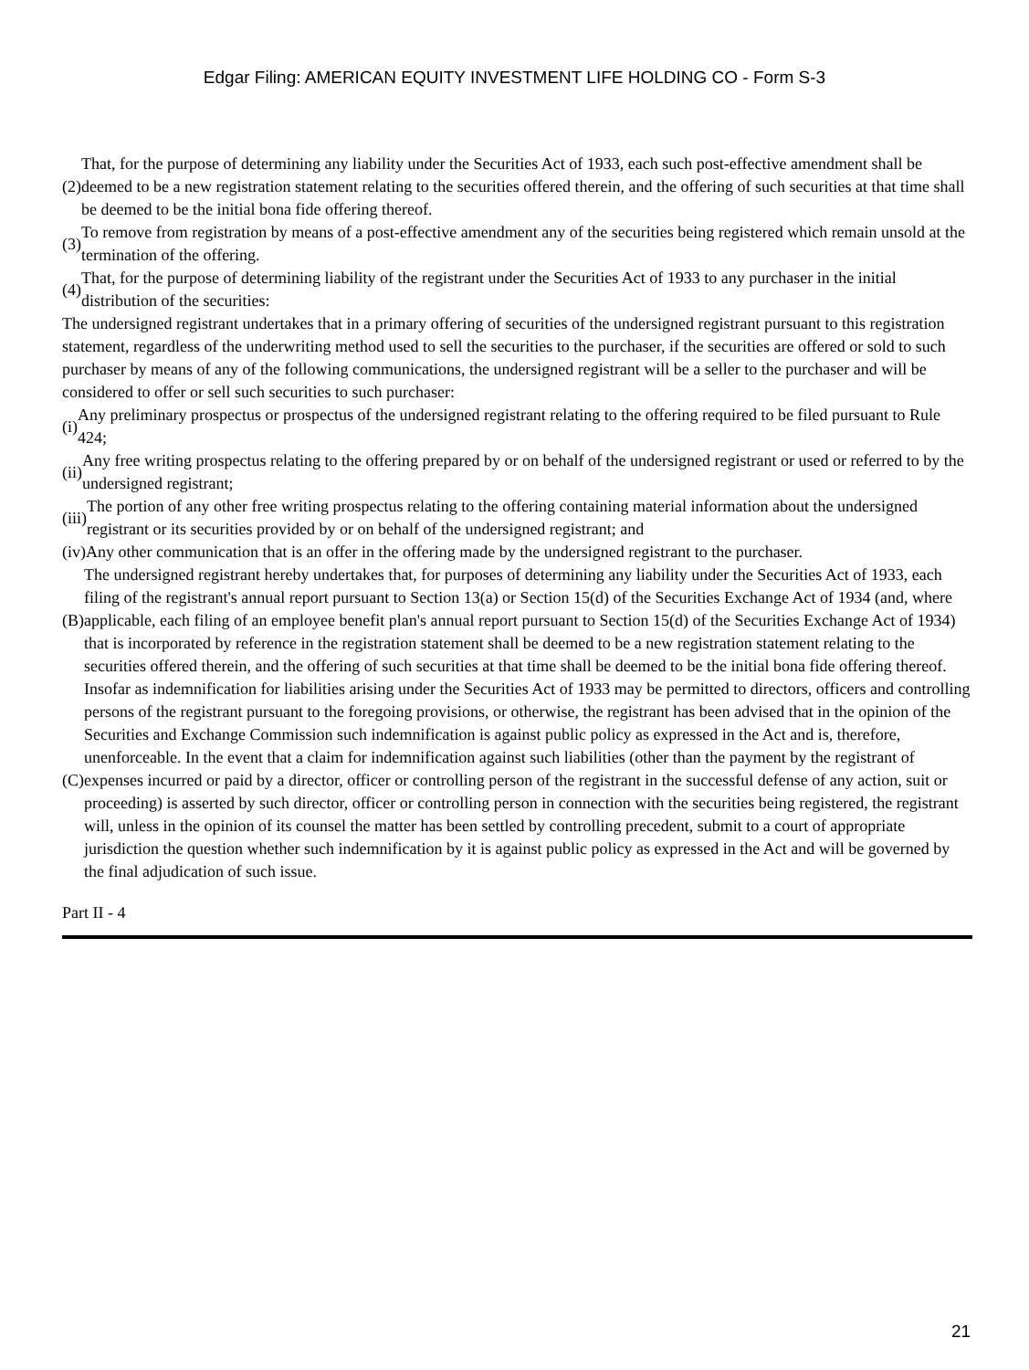Edgar Filing: AMERICAN EQUITY INVESTMENT LIFE HOLDING CO - Form S-3
(2) That, for the purpose of determining any liability under the Securities Act of 1933, each such post-effective amendment shall be deemed to be a new registration statement relating to the securities offered therein, and the offering of such securities at that time shall be deemed to be the initial bona fide offering thereof.
(3) To remove from registration by means of a post-effective amendment any of the securities being registered which remain unsold at the termination of the offering.
(4) That, for the purpose of determining liability of the registrant under the Securities Act of 1933 to any purchaser in the initial distribution of the securities:
The undersigned registrant undertakes that in a primary offering of securities of the undersigned registrant pursuant to this registration statement, regardless of the underwriting method used to sell the securities to the purchaser, if the securities are offered or sold to such purchaser by means of any of the following communications, the undersigned registrant will be a seller to the purchaser and will be considered to offer or sell such securities to such purchaser:
(i) Any preliminary prospectus or prospectus of the undersigned registrant relating to the offering required to be filed pursuant to Rule 424;
(ii) Any free writing prospectus relating to the offering prepared by or on behalf of the undersigned registrant or used or referred to by the undersigned registrant;
(iii) The portion of any other free writing prospectus relating to the offering containing material information about the undersigned registrant or its securities provided by or on behalf of the undersigned registrant; and
(iv) Any other communication that is an offer in the offering made by the undersigned registrant to the purchaser.
(B) The undersigned registrant hereby undertakes that, for purposes of determining any liability under the Securities Act of 1933, each filing of the registrant's annual report pursuant to Section 13(a) or Section 15(d) of the Securities Exchange Act of 1934 (and, where applicable, each filing of an employee benefit plan's annual report pursuant to Section 15(d) of the Securities Exchange Act of 1934) that is incorporated by reference in the registration statement shall be deemed to be a new registration statement relating to the securities offered therein, and the offering of such securities at that time shall be deemed to be the initial bona fide offering thereof.
(C) Insofar as indemnification for liabilities arising under the Securities Act of 1933 may be permitted to directors, officers and controlling persons of the registrant pursuant to the foregoing provisions, or otherwise, the registrant has been advised that in the opinion of the Securities and Exchange Commission such indemnification is against public policy as expressed in the Act and is, therefore, unenforceable. In the event that a claim for indemnification against such liabilities (other than the payment by the registrant of expenses incurred or paid by a director, officer or controlling person of the registrant in the successful defense of any action, suit or proceeding) is asserted by such director, officer or controlling person in connection with the securities being registered, the registrant will, unless in the opinion of its counsel the matter has been settled by controlling precedent, submit to a court of appropriate jurisdiction the question whether such indemnification by it is against public policy as expressed in the Act and will be governed by the final adjudication of such issue.
Part II - 4
21